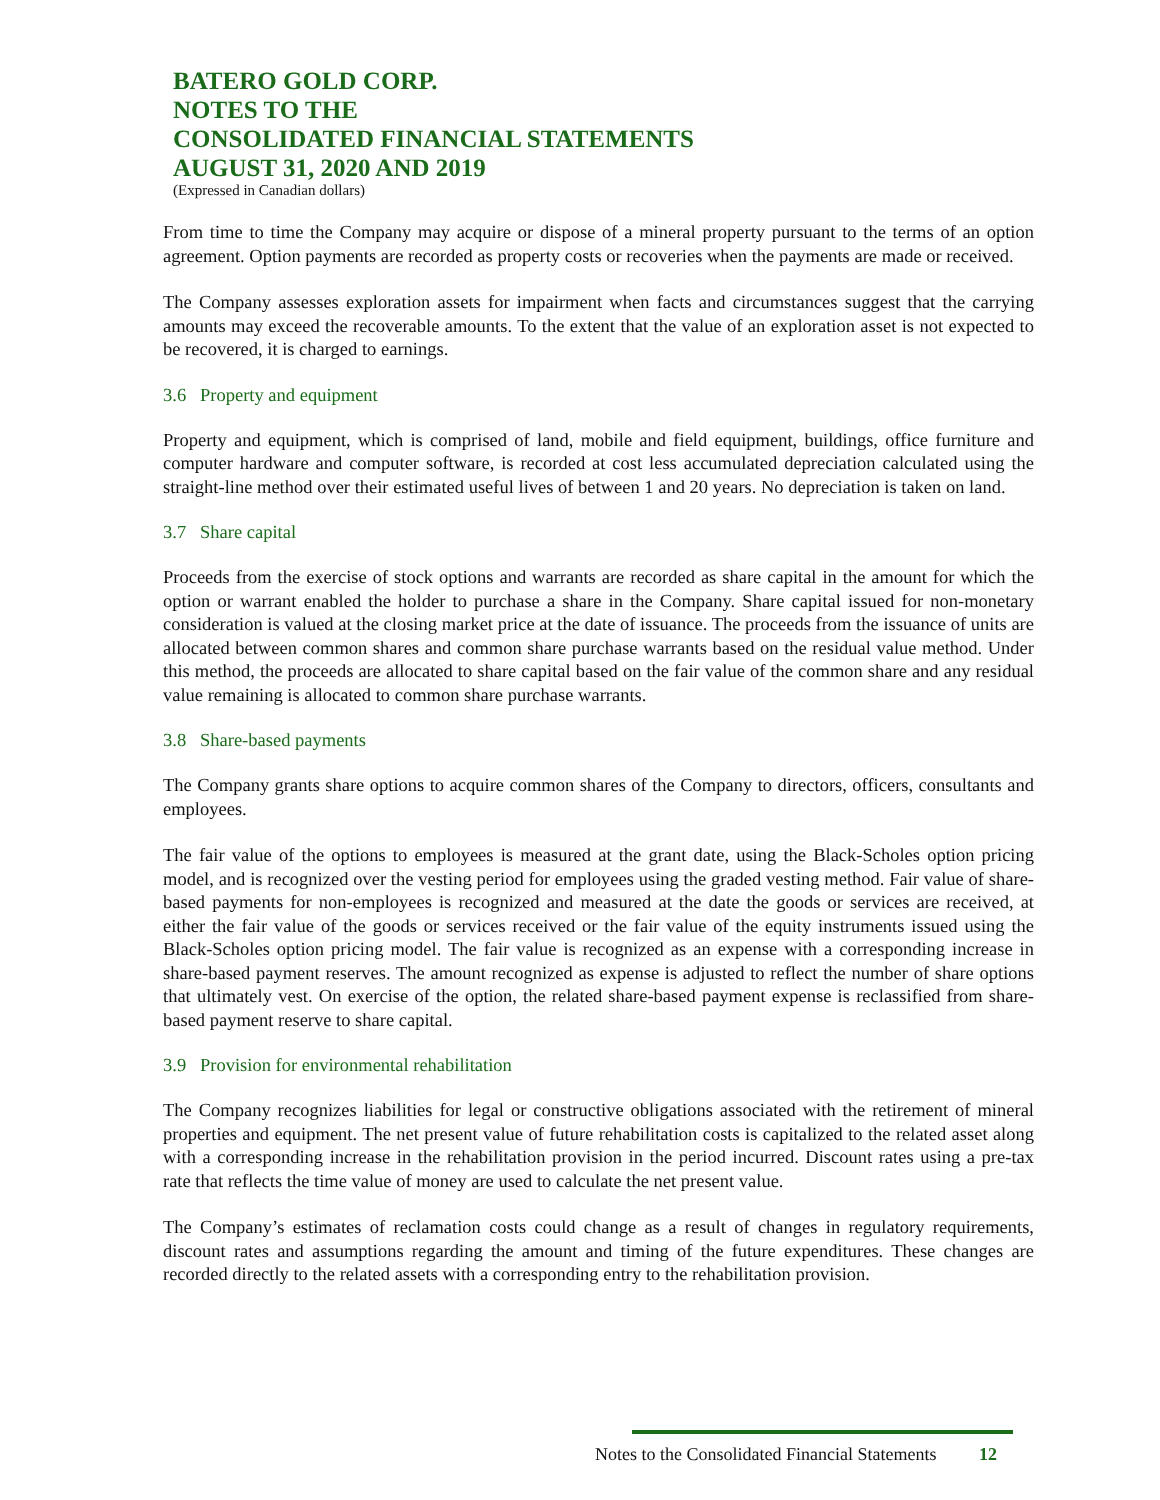BATERO GOLD CORP.
NOTES TO THE
CONSOLIDATED FINANCIAL STATEMENTS
AUGUST 31, 2020 AND 2019
(Expressed in Canadian dollars)
From time to time the Company may acquire or dispose of a mineral property pursuant to the terms of an option agreement. Option payments are recorded as property costs or recoveries when the payments are made or received.
The Company assesses exploration assets for impairment when facts and circumstances suggest that the carrying amounts may exceed the recoverable amounts. To the extent that the value of an exploration asset is not expected to be recovered, it is charged to earnings.
3.6 Property and equipment
Property and equipment, which is comprised of land, mobile and field equipment, buildings, office furniture and computer hardware and computer software, is recorded at cost less accumulated depreciation calculated using the straight-line method over their estimated useful lives of between 1 and 20 years. No depreciation is taken on land.
3.7 Share capital
Proceeds from the exercise of stock options and warrants are recorded as share capital in the amount for which the option or warrant enabled the holder to purchase a share in the Company. Share capital issued for non-monetary consideration is valued at the closing market price at the date of issuance. The proceeds from the issuance of units are allocated between common shares and common share purchase warrants based on the residual value method. Under this method, the proceeds are allocated to share capital based on the fair value of the common share and any residual value remaining is allocated to common share purchase warrants.
3.8 Share-based payments
The Company grants share options to acquire common shares of the Company to directors, officers, consultants and employees.
The fair value of the options to employees is measured at the grant date, using the Black-Scholes option pricing model, and is recognized over the vesting period for employees using the graded vesting method. Fair value of share-based payments for non-employees is recognized and measured at the date the goods or services are received, at either the fair value of the goods or services received or the fair value of the equity instruments issued using the Black-Scholes option pricing model. The fair value is recognized as an expense with a corresponding increase in share-based payment reserves. The amount recognized as expense is adjusted to reflect the number of share options that ultimately vest. On exercise of the option, the related share-based payment expense is reclassified from share-based payment reserve to share capital.
3.9 Provision for environmental rehabilitation
The Company recognizes liabilities for legal or constructive obligations associated with the retirement of mineral properties and equipment. The net present value of future rehabilitation costs is capitalized to the related asset along with a corresponding increase in the rehabilitation provision in the period incurred. Discount rates using a pre-tax rate that reflects the time value of money are used to calculate the net present value.
The Company’s estimates of reclamation costs could change as a result of changes in regulatory requirements, discount rates and assumptions regarding the amount and timing of the future expenditures. These changes are recorded directly to the related assets with a corresponding entry to the rehabilitation provision.
Notes to the Consolidated Financial Statements 12